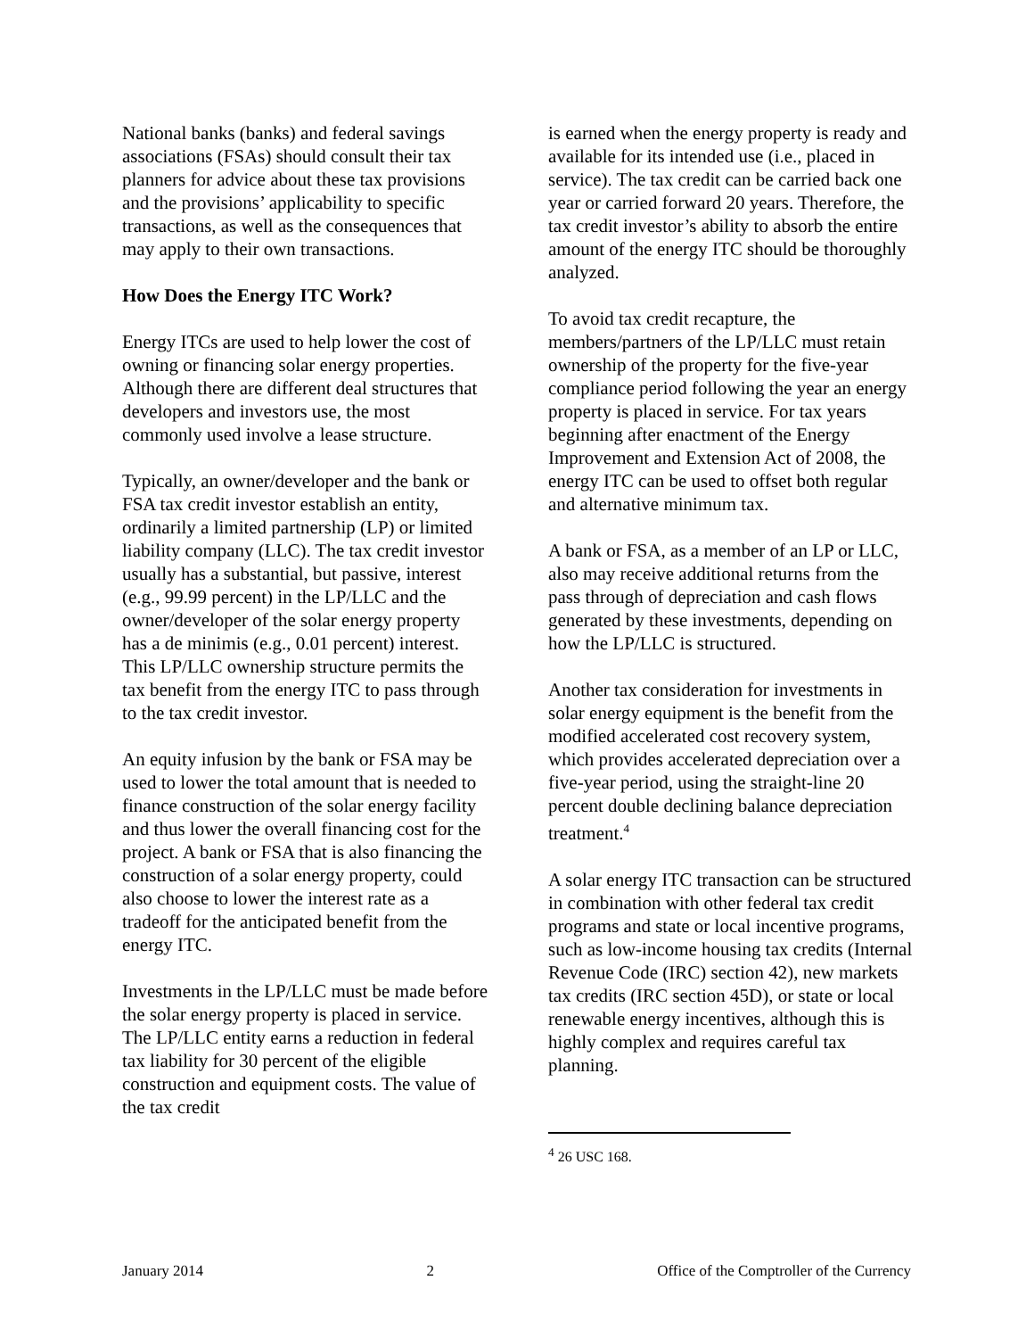National banks (banks) and federal savings associations (FSAs) should consult their tax planners for advice about these tax provisions and the provisions’ applicability to specific transactions, as well as the consequences that may apply to their own transactions.
How Does the Energy ITC Work?
Energy ITCs are used to help lower the cost of owning or financing solar energy properties. Although there are different deal structures that developers and investors use, the most commonly used involve a lease structure.
Typically, an owner/developer and the bank or FSA tax credit investor establish an entity, ordinarily a limited partnership (LP) or limited liability company (LLC). The tax credit investor usually has a substantial, but passive, interest (e.g., 99.99 percent) in the LP/LLC and the owner/developer of the solar energy property has a de minimis (e.g., 0.01 percent) interest. This LP/LLC ownership structure permits the tax benefit from the energy ITC to pass through to the tax credit investor.
An equity infusion by the bank or FSA may be used to lower the total amount that is needed to finance construction of the solar energy facility and thus lower the overall financing cost for the project. A bank or FSA that is also financing the construction of a solar energy property, could also choose to lower the interest rate as a tradeoff for the anticipated benefit from the energy ITC.
Investments in the LP/LLC must be made before the solar energy property is placed in service. The LP/LLC entity earns a reduction in federal tax liability for 30 percent of the eligible construction and equipment costs. The value of the tax credit
is earned when the energy property is ready and available for its intended use (i.e., placed in service). The tax credit can be carried back one year or carried forward 20 years. Therefore, the tax credit investor’s ability to absorb the entire amount of the energy ITC should be thoroughly analyzed.
To avoid tax credit recapture, the members/partners of the LP/LLC must retain ownership of the property for the five-year compliance period following the year an energy property is placed in service. For tax years beginning after enactment of the Energy Improvement and Extension Act of 2008, the energy ITC can be used to offset both regular and alternative minimum tax.
A bank or FSA, as a member of an LP or LLC, also may receive additional returns from the pass through of depreciation and cash flows generated by these investments, depending on how the LP/LLC is structured.
Another tax consideration for investments in solar energy equipment is the benefit from the modified accelerated cost recovery system, which provides accelerated depreciation over a five-year period, using the straight-line 20 percent double declining balance depreciation treatment.<sup>4</sup>
A solar energy ITC transaction can be structured in combination with other federal tax credit programs and state or local incentive programs, such as low-income housing tax credits (Internal Revenue Code (IRC) section 42), new markets tax credits (IRC section 45D), or state or local renewable energy incentives, although this is highly complex and requires careful tax planning.
<sup>4</sup> 26 USC 168.
January 2014 2 Office of the Comptroller of the Currency